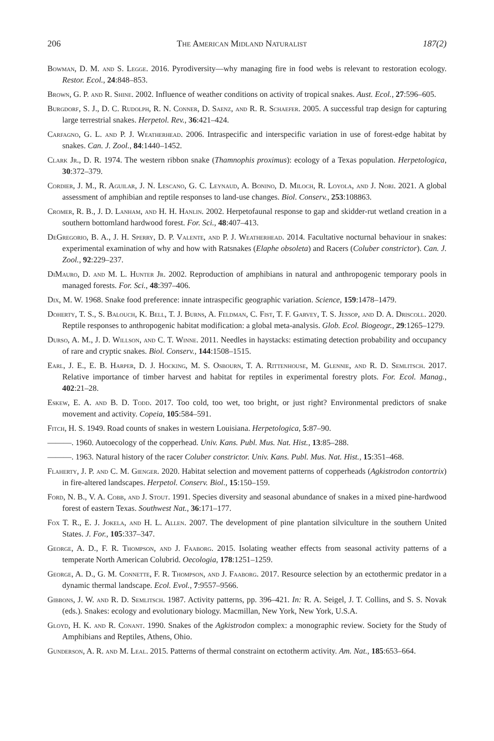206 The American Midland Naturalist 187(2)
Bowman, D. M. and S. Legge. 2016. Pyrodiversity—why managing fire in food webs is relevant to restoration ecology. Restor. Ecol., 24:848–853.
Brown, G. P. and R. Shine. 2002. Influence of weather conditions on activity of tropical snakes. Aust. Ecol., 27:596–605.
Burgdorf, S. J., D. C. Rudolph, R. N. Conner, D. Saenz, and R. R. Schaefer. 2005. A successful trap design for capturing large terrestrial snakes. Herpetol. Rev., 36:421–424.
Carfagno, G. L. and P. J. Weatherhead. 2006. Intraspecific and interspecific variation in use of forest-edge habitat by snakes. Can. J. Zool., 84:1440–1452.
Clark Jr., D. R. 1974. The western ribbon snake (Thamnophis proximus): ecology of a Texas population. Herpetologica, 30:372–379.
Cordier, J. M., R. Aguilar, J. N. Lescano, G. C. Leynaud, A. Bonino, D. Miloch, R. Loyola, and J. Nori. 2021. A global assessment of amphibian and reptile responses to land-use changes. Biol. Conserv., 253:108863.
Cromer, R. B., J. D. Lanham, and H. H. Hanlin. 2002. Herpetofaunal response to gap and skidder-rut wetland creation in a southern bottomland hardwood forest. For. Sci., 48:407–413.
DeGregorio, B. A., J. H. Sperry, D. P. Valente, and P. J. Weatherhead. 2014. Facultative nocturnal behaviour in snakes: experimental examination of why and how with Ratsnakes (Elaphe obsoleta) and Racers (Coluber constrictor). Can. J. Zool., 92:229–237.
DiMauro, D. and M. L. Hunter Jr. 2002. Reproduction of amphibians in natural and anthropogenic temporary pools in managed forests. For. Sci., 48:397–406.
Dix, M. W. 1968. Snake food preference: innate intraspecific geographic variation. Science, 159:1478–1479.
Doherty, T. S., S. Balouch, K. Bell, T. J. Burns, A. Feldman, C. Fist, T. F. Garvey, T. S. Jessop, and D. A. Driscoll. 2020. Reptile responses to anthropogenic habitat modification: a global meta-analysis. Glob. Ecol. Biogeogr., 29:1265–1279.
Durso, A. M., J. D. Willson, and C. T. Winne. 2011. Needles in haystacks: estimating detection probability and occupancy of rare and cryptic snakes. Biol. Conserv., 144:1508–1515.
Earl, J. E., E. B. Harper, D. J. Hocking, M. S. Osbourn, T. A. Rittenhouse, M. Glennie, and R. D. Semlitsch. 2017. Relative importance of timber harvest and habitat for reptiles in experimental forestry plots. For. Ecol. Manag., 402:21–28.
Eskew, E. A. and B. D. Todd. 2017. Too cold, too wet, too bright, or just right? Environmental predictors of snake movement and activity. Copeia, 105:584–591.
Fitch, H. S. 1949. Road counts of snakes in western Louisiana. Herpetologica, 5:87–90.
———. 1960. Autoecology of the copperhead. Univ. Kans. Publ. Mus. Nat. Hist., 13:85–288.
———. 1963. Natural history of the racer Coluber constrictor. Univ. Kans. Publ. Mus. Nat. Hist., 15:351–468.
Flaherty, J. P. and C. M. Gienger. 2020. Habitat selection and movement patterns of copperheads (Agkistrodon contortrix) in fire-altered landscapes. Herpetol. Conserv. Biol., 15:150–159.
Ford, N. B., V. A. Cobb, and J. Stout. 1991. Species diversity and seasonal abundance of snakes in a mixed pine-hardwood forest of eastern Texas. Southwest Nat., 36:171–177.
Fox T. R., E. J. Jokela, and H. L. Allen. 2007. The development of pine plantation silviculture in the southern United States. J. For., 105:337–347.
George, A. D., F. R. Thompson, and J. Faaborg. 2015. Isolating weather effects from seasonal activity patterns of a temperate North American Colubrid. Oecologia, 178:1251–1259.
George, A. D., G. M. Connette, F. R. Thompson, and J. Faaborg. 2017. Resource selection by an ectothermic predator in a dynamic thermal landscape. Ecol. Evol., 7:9557–9566.
Gibbons, J. W. and R. D. Semlitsch. 1987. Activity patterns, pp. 396–421. In: R. A. Seigel, J. T. Collins, and S. S. Novak (eds.). Snakes: ecology and evolutionary biology. Macmillan, New York, New York, U.S.A.
Gloyd, H. K. and R. Conant. 1990. Snakes of the Agkistrodon complex: a monographic review. Society for the Study of Amphibians and Reptiles, Athens, Ohio.
Gunderson, A. R. and M. Leal. 2015. Patterns of thermal constraint on ectotherm activity. Am. Nat., 185:653–664.